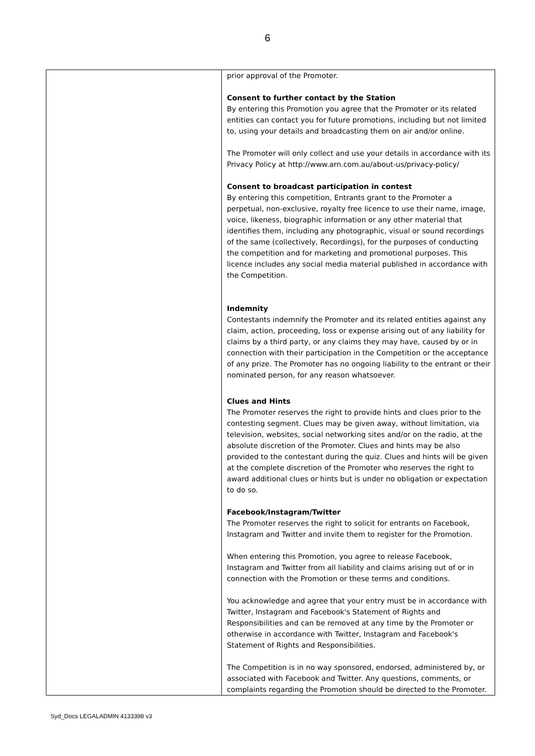6
| | prior approval of the Promoter. Consent to further contact by the Station By entering this Promotion you agree that the Promoter or its related entities can contact you for future promotions, including but not limited to, using your details and broadcasting them on air and/or online. The Promoter will only collect and use your details in accordance with its Privacy Policy at http://www.arn.com.au/about-us/privacy-policy/ Consent to broadcast participation in contest By entering this competition, Entrants grant to the Promoter a perpetual, non-exclusive, royalty free licence to use their name, image, voice, likeness, biographic information or any other material that identifies them, including any photographic, visual or sound recordings of the same (collectively, Recordings), for the purposes of conducting the competition and for marketing and promotional purposes. This licence includes any social media material published in accordance with the Competition. Indemnity Contestants indemnify the Promoter and its related entities against any claim, action, proceeding, loss or expense arising out of any liability for claims by a third party, or any claims they may have, caused by or in connection with their participation in the Competition or the acceptance of any prize. The Promoter has no ongoing liability to the entrant or their nominated person, for any reason whatsoever. Clues and Hints The Promoter reserves the right to provide hints and clues prior to the contesting segment. Clues may be given away, without limitation, via television, websites, social networking sites and/or on the radio, at the absolute discretion of the Promoter. Clues and hints may be also provided to the contestant during the quiz. Clues and hints will be given at the complete discretion of the Promoter who reserves the right to award additional clues or hints but is under no obligation or expectation to do so. Facebook/Instagram/Twitter The Promoter reserves the right to solicit for entrants on Facebook, Instagram and Twitter and invite them to register for the Promotion. When entering this Promotion, you agree to release Facebook, Instagram and Twitter from all liability and claims arising out of or in connection with the Promotion or these terms and conditions. You acknowledge and agree that your entry must be in accordance with Twitter, Instagram and Facebook's Statement of Rights and Responsibilities and can be removed at any time by the Promoter or otherwise in accordance with Twitter, Instagram and Facebook's Statement of Rights and Responsibilities. The Competition is in no way sponsored, endorsed, administered by, or associated with Facebook and Twitter. Any questions, comments, or complaints regarding the Promotion should be directed to the Promoter. |
Syd_Docs LEGALADMIN 4133398 v3